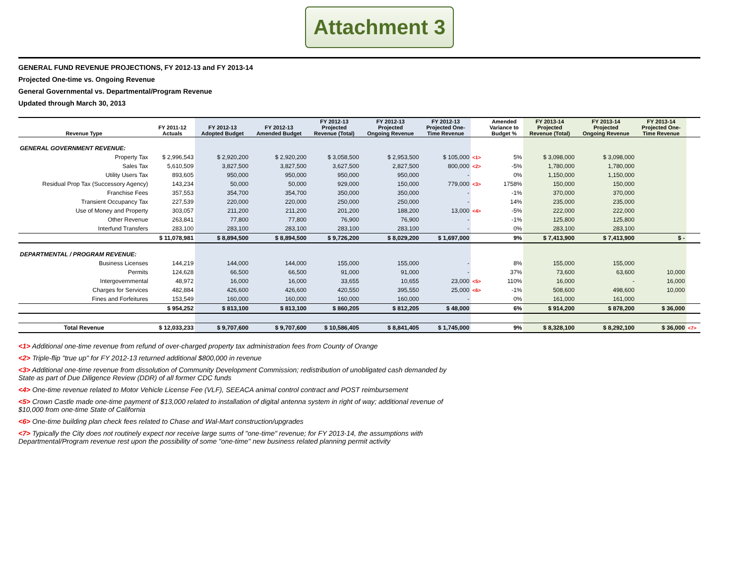Attachment 3
GENERAL FUND REVENUE PROJECTIONS, FY 2012-13 and FY 2013-14
Projected One-time vs. Ongoing Revenue
General Governmental vs. Departmental/Program Revenue
Updated through March 30, 2013
| Revenue Type | FY 2011-12 Actuals | FY 2012-13 Adopted Budget | FY 2012-13 Amended Budget | FY 2012-13 Projected Revenue (Total) | FY 2012-13 Projected Ongoing Revenue | FY 2012-13 Projected One- Time Revenue | | Amended Variance to Budget % | FY 2013-14 Projected Revenue (Total) | FY 2013-14 Projected Ongoing Revenue | FY 2013-14 Projected One- Time Revenue | |
| --- | --- | --- | --- | --- | --- | --- | --- | --- | --- | --- | --- | --- |
| GENERAL GOVERNMENT REVENUE: | | | | | | | | | | | | |
| Property Tax | $ 2,996,543 | $ 2,920,200 | $ 2,920,200 | $ 3,058,500 | $ 2,953,500 | $ 105,000 | <1> | 5% | $ 3,098,000 | $ 3,098,000 | | |
| Sales Tax | 5,610,509 | 3,827,500 | 3,827,500 | 3,627,500 | 2,827,500 | 800,000 | <2> | -5% | 1,780,000 | 1,780,000 | | |
| Utility Users Tax | 893,605 | 950,000 | 950,000 | 950,000 | 950,000 | - | | 0% | 1,150,000 | 1,150,000 | | |
| Residual Prop Tax (Successory Agency) | 143,234 | 50,000 | 50,000 | 929,000 | 150,000 | 779,000 | <3> | 1758% | 150,000 | 150,000 | | |
| Franchise Fees | 357,553 | 354,700 | 354,700 | 350,000 | 350,000 | - | | -1% | 370,000 | 370,000 | | |
| Transient Occupancy Tax | 227,539 | 220,000 | 220,000 | 250,000 | 250,000 | - | | 14% | 235,000 | 235,000 | | |
| Use of Money and Property | 303,057 | 211,200 | 211,200 | 201,200 | 188,200 | 13,000 | <4> | -5% | 222,000 | 222,000 | | |
| Other Revenue | 263,841 | 77,800 | 77,800 | 76,900 | 76,900 | - | | -1% | 125,800 | 125,800 | | |
| Interfund Transfers | 283,100 | 283,100 | 283,100 | 283,100 | 283,100 | - | | 0% | 283,100 | 283,100 | | |
| | $ 11,078,981 | $ 8,894,500 | $ 8,894,500 | $ 9,726,200 | $ 8,029,200 | $ 1,697,000 | | 9% | $ 7,413,900 | $ 7,413,900 | $ - | |
| DEPARTMENTAL / PROGRAM REVENUE: | | | | | | | | | | | | |
| Business Licenses | 144,219 | 144,000 | 144,000 | 155,000 | 155,000 | - | | 8% | 155,000 | 155,000 | | |
| Permits | 124,628 | 66,500 | 66,500 | 91,000 | 91,000 | - | | 37% | 73,600 | 63,600 | 10,000 | |
| Intergovernmental | 48,972 | 16,000 | 16,000 | 33,655 | 10,655 | 23,000 | <5> | 110% | 16,000 | - | 16,000 | |
| Charges for Services | 482,884 | 426,600 | 426,600 | 420,550 | 395,550 | 25,000 | <6> | -1% | 508,600 | 498,600 | 10,000 | |
| Fines and Forfeitures | 153,549 | 160,000 | 160,000 | 160,000 | 160,000 | - | | 0% | 161,000 | 161,000 | | |
| | $ 954,252 | $ 813,100 | $ 813,100 | $ 860,205 | $ 812,205 | $ 48,000 | | 6% | $ 914,200 | $ 878,200 | $ 36,000 | |
| Total Revenue | $ 12,033,233 | $ 9,707,600 | $ 9,707,600 | $ 10,586,405 | $ 8,841,405 | $ 1,745,000 | | 9% | $ 8,328,100 | $ 8,292,100 | $ 36,000 | <7> |
<1> Additional one-time revenue from refund of over-charged property tax administration fees from County of Orange
<2> Triple-flip "true up" for FY 2012-13 returned additional $800,000 in revenue
<3> Additional one-time revenue from dissolution of Community Development Commission; redistribution of unobligated cash demanded by State as part of Due Diligence Review (DDR) of all former CDC funds
<4> One-time revenue related to Motor Vehicle License Fee (VLF), SEEACA animal control contract and POST reimbursement
<5> Crown Castle made one-time payment of $13,000 related to installation of digital antenna system in right of way; additional revenue of $10,000 from one-time State of California
<6> One-time building plan check fees related to Chase and Wal-Mart construction/upgrades
<7> Typically the City does not routinely expect nor receive large sums of "one-time" revenue; for FY 2013-14, the assumptions with Departmental/Program revenue rest upon the possibility of some "one-time" new business related planning permit activity